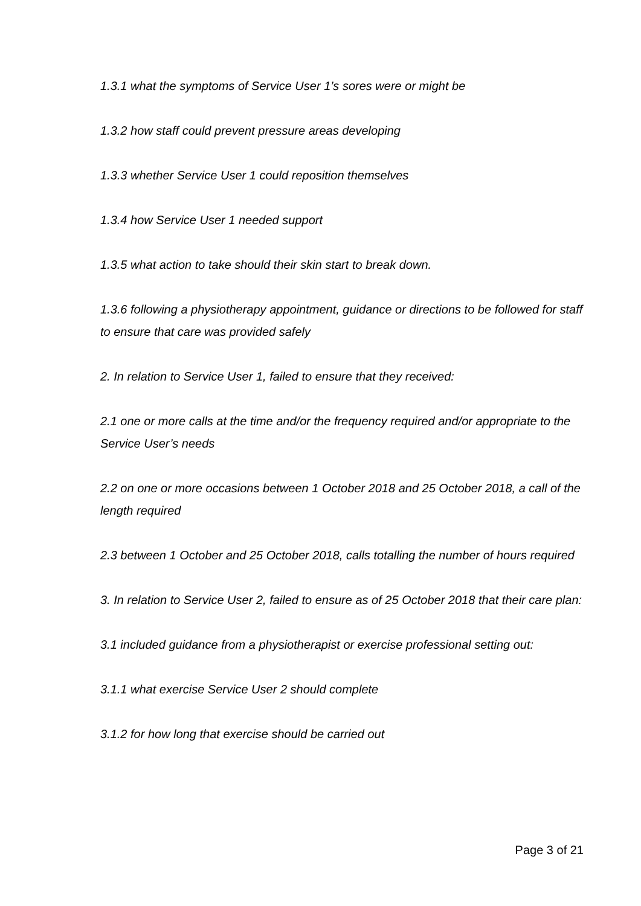1.3.1 what the symptoms of Service User 1’s sores were or might be
1.3.2 how staff could prevent pressure areas developing
1.3.3 whether Service User 1 could reposition themselves
1.3.4 how Service User 1 needed support
1.3.5 what action to take should their skin start to break down.
1.3.6 following a physiotherapy appointment, guidance or directions to be followed for staff to ensure that care was provided safely
2. In relation to Service User 1, failed to ensure that they received:
2.1 one or more calls at the time and/or the frequency required and/or appropriate to the Service User’s needs
2.2 on one or more occasions between 1 October 2018 and 25 October 2018, a call of the length required
2.3 between 1 October and 25 October 2018, calls totalling the number of hours required
3. In relation to Service User 2, failed to ensure as of 25 October 2018 that their care plan:
3.1 included guidance from a physiotherapist or exercise professional setting out:
3.1.1 what exercise Service User 2 should complete
3.1.2 for how long that exercise should be carried out
Page 3 of 21